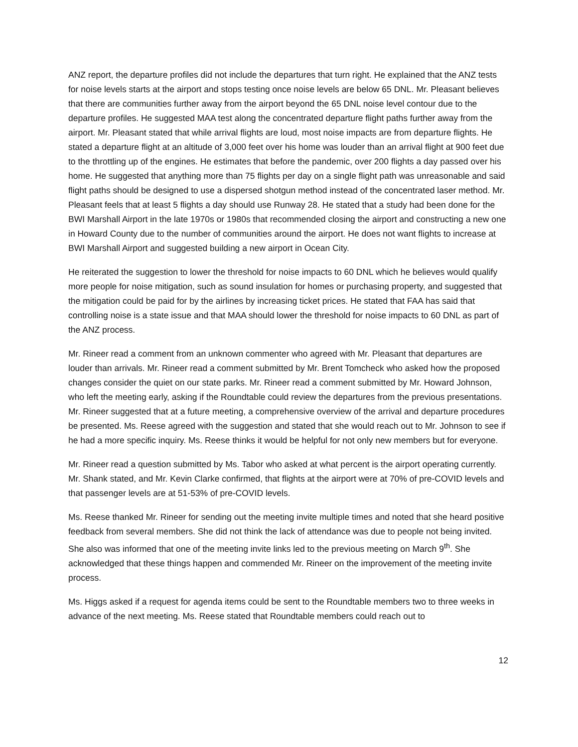ANZ report, the departure profiles did not include the departures that turn right. He explained that the ANZ tests for noise levels starts at the airport and stops testing once noise levels are below 65 DNL. Mr. Pleasant believes that there are communities further away from the airport beyond the 65 DNL noise level contour due to the departure profiles. He suggested MAA test along the concentrated departure flight paths further away from the airport. Mr. Pleasant stated that while arrival flights are loud, most noise impacts are from departure flights. He stated a departure flight at an altitude of 3,000 feet over his home was louder than an arrival flight at 900 feet due to the throttling up of the engines. He estimates that before the pandemic, over 200 flights a day passed over his home. He suggested that anything more than 75 flights per day on a single flight path was unreasonable and said flight paths should be designed to use a dispersed shotgun method instead of the concentrated laser method. Mr. Pleasant feels that at least 5 flights a day should use Runway 28. He stated that a study had been done for the BWI Marshall Airport in the late 1970s or 1980s that recommended closing the airport and constructing a new one in Howard County due to the number of communities around the airport. He does not want flights to increase at BWI Marshall Airport and suggested building a new airport in Ocean City.
He reiterated the suggestion to lower the threshold for noise impacts to 60 DNL which he believes would qualify more people for noise mitigation, such as sound insulation for homes or purchasing property, and suggested that the mitigation could be paid for by the airlines by increasing ticket prices. He stated that FAA has said that controlling noise is a state issue and that MAA should lower the threshold for noise impacts to 60 DNL as part of the ANZ process.
Mr. Rineer read a comment from an unknown commenter who agreed with Mr. Pleasant that departures are louder than arrivals. Mr. Rineer read a comment submitted by Mr. Brent Tomcheck who asked how the proposed changes consider the quiet on our state parks. Mr. Rineer read a comment submitted by Mr. Howard Johnson, who left the meeting early, asking if the Roundtable could review the departures from the previous presentations. Mr. Rineer suggested that at a future meeting, a comprehensive overview of the arrival and departure procedures be presented. Ms. Reese agreed with the suggestion and stated that she would reach out to Mr. Johnson to see if he had a more specific inquiry. Ms. Reese thinks it would be helpful for not only new members but for everyone.
Mr. Rineer read a question submitted by Ms. Tabor who asked at what percent is the airport operating currently. Mr. Shank stated, and Mr. Kevin Clarke confirmed, that flights at the airport were at 70% of pre-COVID levels and that passenger levels are at 51-53% of pre-COVID levels.
Ms. Reese thanked Mr. Rineer for sending out the meeting invite multiple times and noted that she heard positive feedback from several members. She did not think the lack of attendance was due to people not being invited. She also was informed that one of the meeting invite links led to the previous meeting on March 9<sup>th</sup>. She acknowledged that these things happen and commended Mr. Rineer on the improvement of the meeting invite process.
Ms. Higgs asked if a request for agenda items could be sent to the Roundtable members two to three weeks in advance of the next meeting. Ms. Reese stated that Roundtable members could reach out to
12